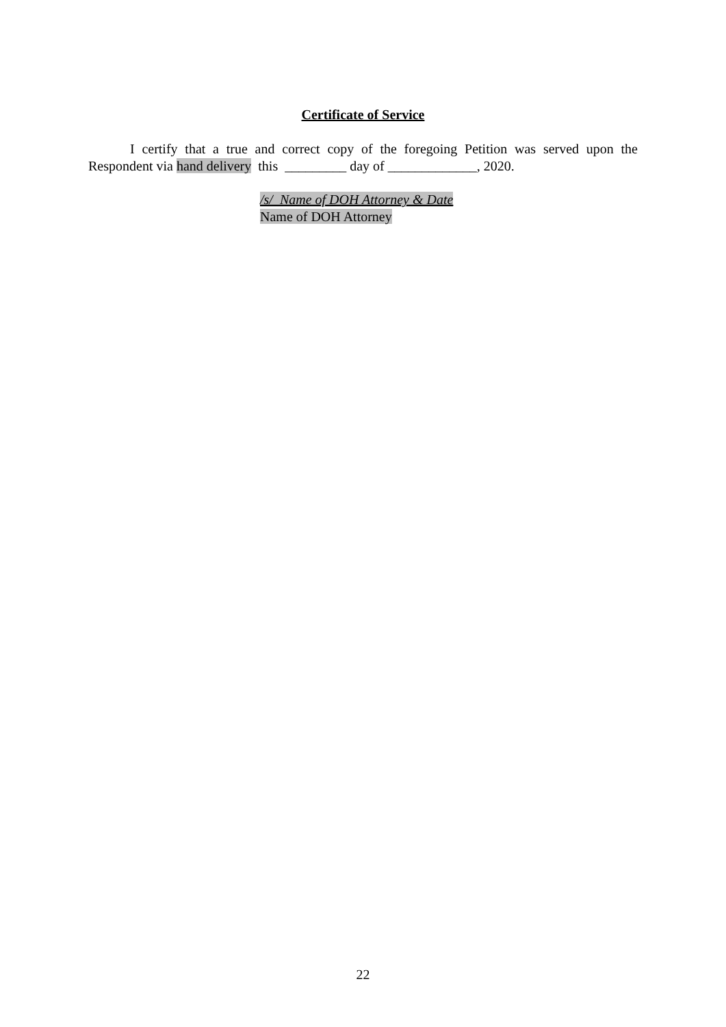Certificate of Service
I certify that a true and correct copy of the foregoing Petition was served upon the Respondent via hand delivery this _________ day of _____________, 2020.
/s/_Name of DOH Attorney & Date
Name of DOH Attorney
22